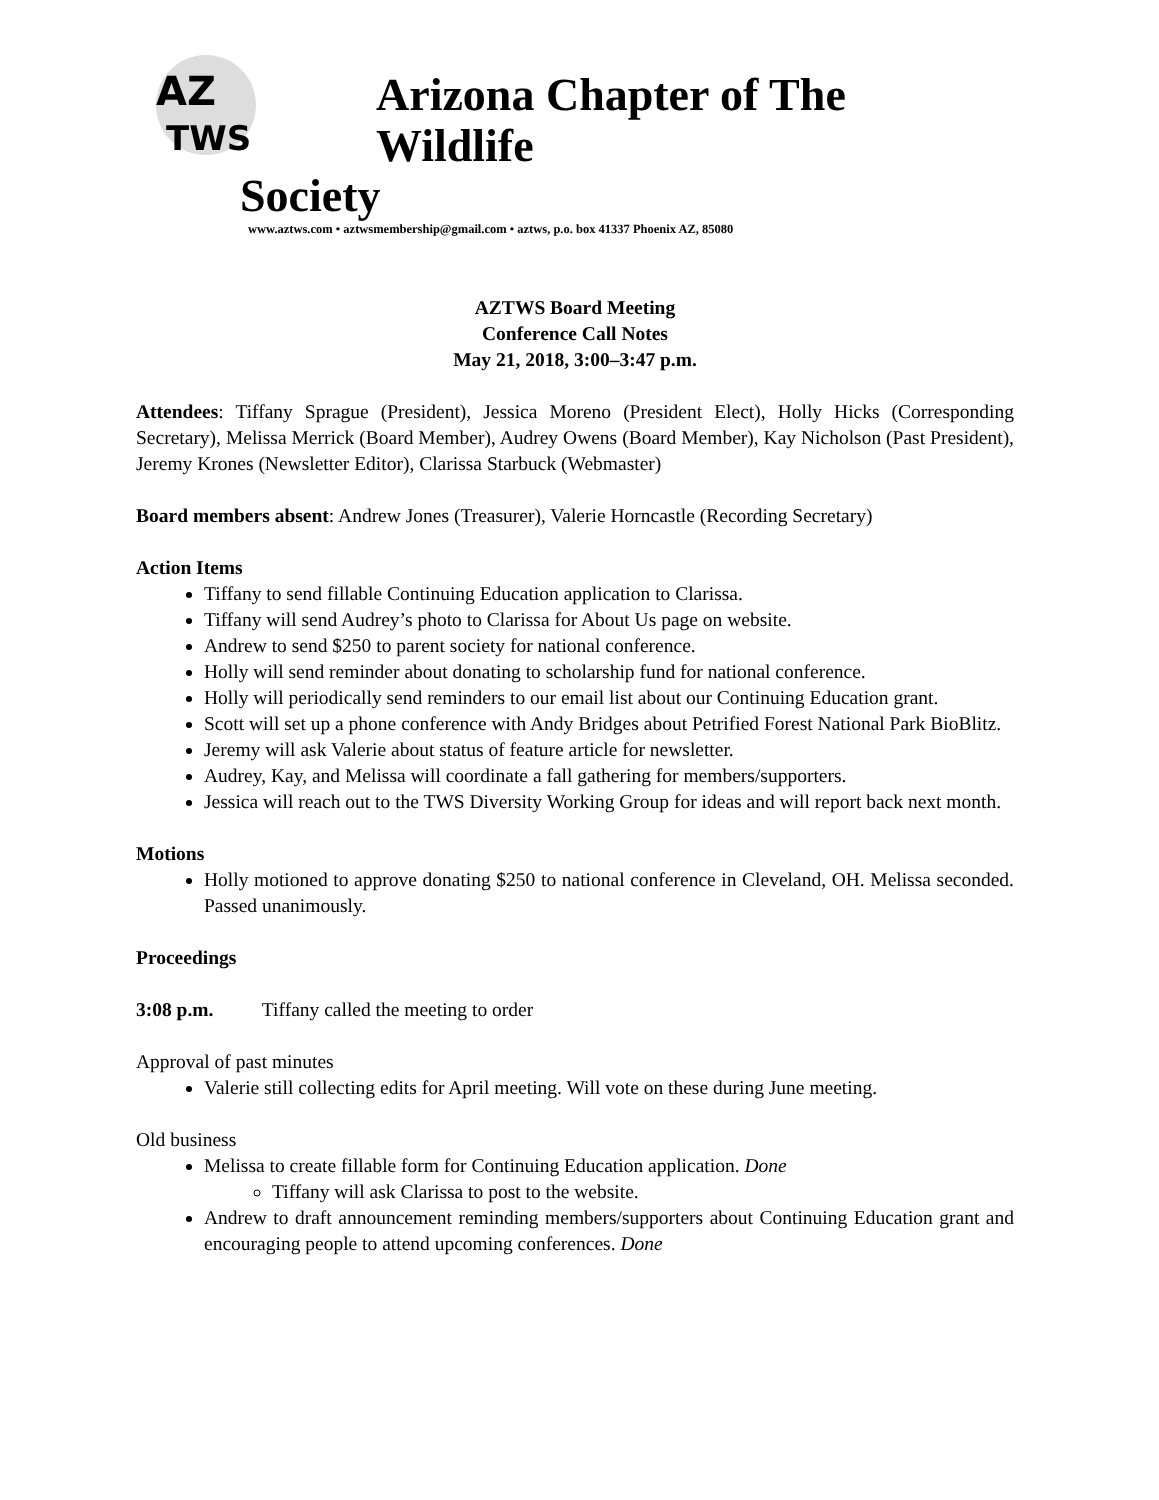AZ
TWS
Arizona Chapter of The Wildlife
Society
www.aztws.com • aztwsmembership@gmail.com • aztws, p.o. box 41337 Phoenix AZ, 85080
AZTWS Board Meeting
Conference Call Notes
May 21, 2018, 3:00–3:47 p.m.
Attendees: Tiffany Sprague (President), Jessica Moreno (President Elect), Holly Hicks (Corresponding Secretary), Melissa Merrick (Board Member), Audrey Owens (Board Member), Kay Nicholson (Past President), Jeremy Krones (Newsletter Editor), Clarissa Starbuck (Webmaster)
Board members absent: Andrew Jones (Treasurer), Valerie Horncastle (Recording Secretary)
Action Items
Tiffany to send fillable Continuing Education application to Clarissa.
Tiffany will send Audrey’s photo to Clarissa for About Us page on website.
Andrew to send $250 to parent society for national conference.
Holly will send reminder about donating to scholarship fund for national conference.
Holly will periodically send reminders to our email list about our Continuing Education grant.
Scott will set up a phone conference with Andy Bridges about Petrified Forest National Park BioBlitz.
Jeremy will ask Valerie about status of feature article for newsletter.
Audrey, Kay, and Melissa will coordinate a fall gathering for members/supporters.
Jessica will reach out to the TWS Diversity Working Group for ideas and will report back next month.
Motions
Holly motioned to approve donating $250 to national conference in Cleveland, OH. Melissa seconded. Passed unanimously.
Proceedings
3:08 p.m. Tiffany called the meeting to order
Approval of past minutes
Valerie still collecting edits for April meeting. Will vote on these during June meeting.
Old business
Melissa to create fillable form for Continuing Education application. Done
Tiffany will ask Clarissa to post to the website.
Andrew to draft announcement reminding members/supporters about Continuing Education grant and encouraging people to attend upcoming conferences. Done